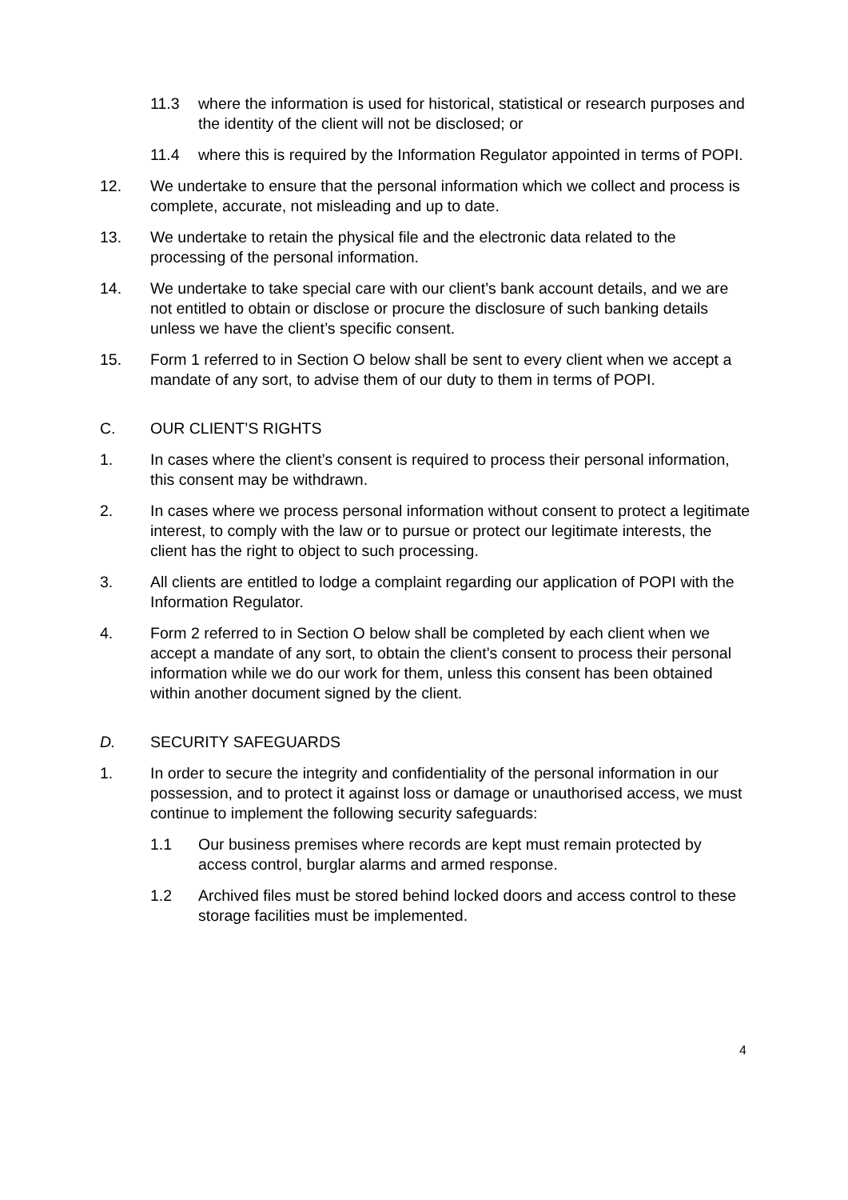11.3 where the information is used for historical, statistical or research purposes and the identity of the client will not be disclosed; or
11.4 where this is required by the Information Regulator appointed in terms of POPI.
12. We undertake to ensure that the personal information which we collect and process is complete, accurate, not misleading and up to date.
13. We undertake to retain the physical file and the electronic data related to the processing of the personal information.
14. We undertake to take special care with our client’s bank account details, and we are not entitled to obtain or disclose or procure the disclosure of such banking details unless we have the client’s specific consent.
15. Form 1 referred to in Section O below shall be sent to every client when we accept a mandate of any sort, to advise them of our duty to them in terms of POPI.
C. OUR CLIENT’S RIGHTS
1. In cases where the client’s consent is required to process their personal information, this consent may be withdrawn.
2. In cases where we process personal information without consent to protect a legitimate interest, to comply with the law or to pursue or protect our legitimate interests, the client has the right to object to such processing.
3. All clients are entitled to lodge a complaint regarding our application of POPI with the Information Regulator.
4. Form 2 referred to in Section O below shall be completed by each client when we accept a mandate of any sort, to obtain the client’s consent to process their personal information while we do our work for them, unless this consent has been obtained within another document signed by the client.
D. SECURITY SAFEGUARDS
1. In order to secure the integrity and confidentiality of the personal information in our possession, and to protect it against loss or damage or unauthorised access, we must continue to implement the following security safeguards:
1.1 Our business premises where records are kept must remain protected by access control, burglar alarms and armed response.
1.2 Archived files must be stored behind locked doors and access control to these storage facilities must be implemented.
4